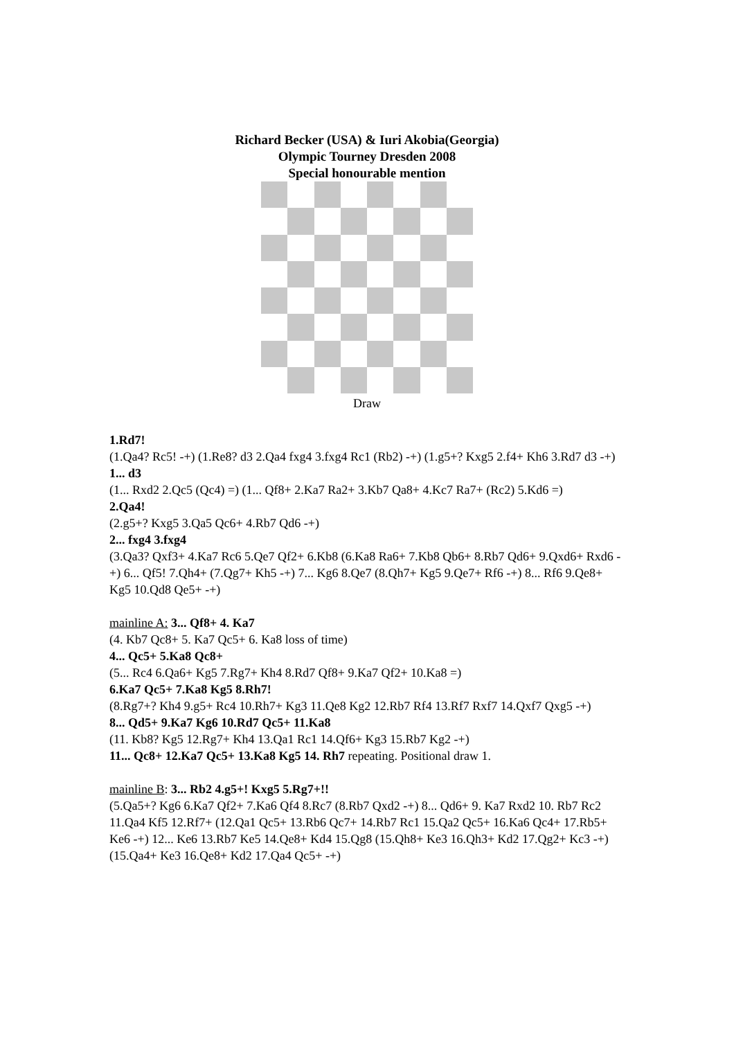Richard Becker (USA) & Iuri Akobia(Georgia)
Olympic Tourney Dresden 2008
Special honourable mention
Draw
1.Rd7!
(1.Qa4? Rc5! -+) (1.Re8? d3 2.Qa4 fxg4 3.fxg4 Rc1 (Rb2) -+) (1.g5+? Kxg5 2.f4+ Kh6 3.Rd7 d3 -+)
1... d3
(1... Rxd2 2.Qc5 (Qc4) =) (1... Qf8+ 2.Ka7 Ra2+ 3.Kb7 Qa8+ 4.Kc7 Ra7+ (Rc2) 5.Kd6 =)
2.Qa4!
(2.g5+? Kxg5 3.Qa5 Qc6+ 4.Rb7 Qd6 -+)
2... fxg4 3.fxg4
(3.Qa3? Qxf3+ 4.Ka7 Rc6 5.Qe7 Qf2+ 6.Kb8 (6.Ka8 Ra6+ 7.Kb8 Qb6+ 8.Rb7 Qd6+ 9.Qxd6+ Rxd6 -+) 6... Qf5! 7.Qh4+ (7.Qg7+ Kh5 -+) 7... Kg6 8.Qe7 (8.Qh7+ Kg5 9.Qe7+ Rf6 -+) 8... Rf6 9.Qe8+ Kg5 10.Qd8 Qe5+ -+)
mainline A: 3... Qf8+ 4. Ka7
(4. Kb7 Qc8+ 5. Ka7 Qc5+ 6. Ka8 loss of time)
4... Qc5+ 5.Ka8 Qc8+
(5... Rc4 6.Qa6+ Kg5 7.Rg7+ Kh4 8.Rd7 Qf8+ 9.Ka7 Qf2+ 10.Ka8 =)
6.Ka7 Qc5+ 7.Ka8 Kg5 8.Rh7!
(8.Rg7+? Kh4 9.g5+ Rc4 10.Rh7+ Kg3 11.Qe8 Kg2 12.Rb7 Rf4 13.Rf7 Rxf7 14.Qxf7 Qxg5 -+)
8... Qd5+ 9.Ka7 Kg6 10.Rd7 Qc5+ 11.Ka8
(11. Kb8? Kg5 12.Rg7+ Kh4 13.Qa1 Rc1 14.Qf6+ Kg3 15.Rb7 Kg2 -+)
11... Qc8+ 12.Ka7 Qc5+ 13.Ka8 Kg5 14. Rh7 repeating. Positional draw 1.
mainline B: 3... Rb2 4.g5+! Kxg5 5.Rg7+!!
(5.Qa5+? Kg6 6.Ka7 Qf2+ 7.Ka6 Qf4 8.Rc7 (8.Rb7 Qxd2 -+) 8... Qd6+ 9. Ka7 Rxd2 10. Rb7 Rc2 11.Qa4 Kf5 12.Rf7+ (12.Qa1 Qc5+ 13.Rb6 Qc7+ 14.Rb7 Rc1 15.Qa2 Qc5+ 16.Ka6 Qc4+ 17.Rb5+ Ke6 -+) 12... Ke6 13.Rb7 Ke5 14.Qe8+ Kd4 15.Qg8 (15.Qh8+ Ke3 16.Qh3+ Kd2 17.Qg2+ Kc3 -+) (15.Qa4+ Ke3 16.Qe8+ Kd2 17.Qa4 Qc5+ -+)